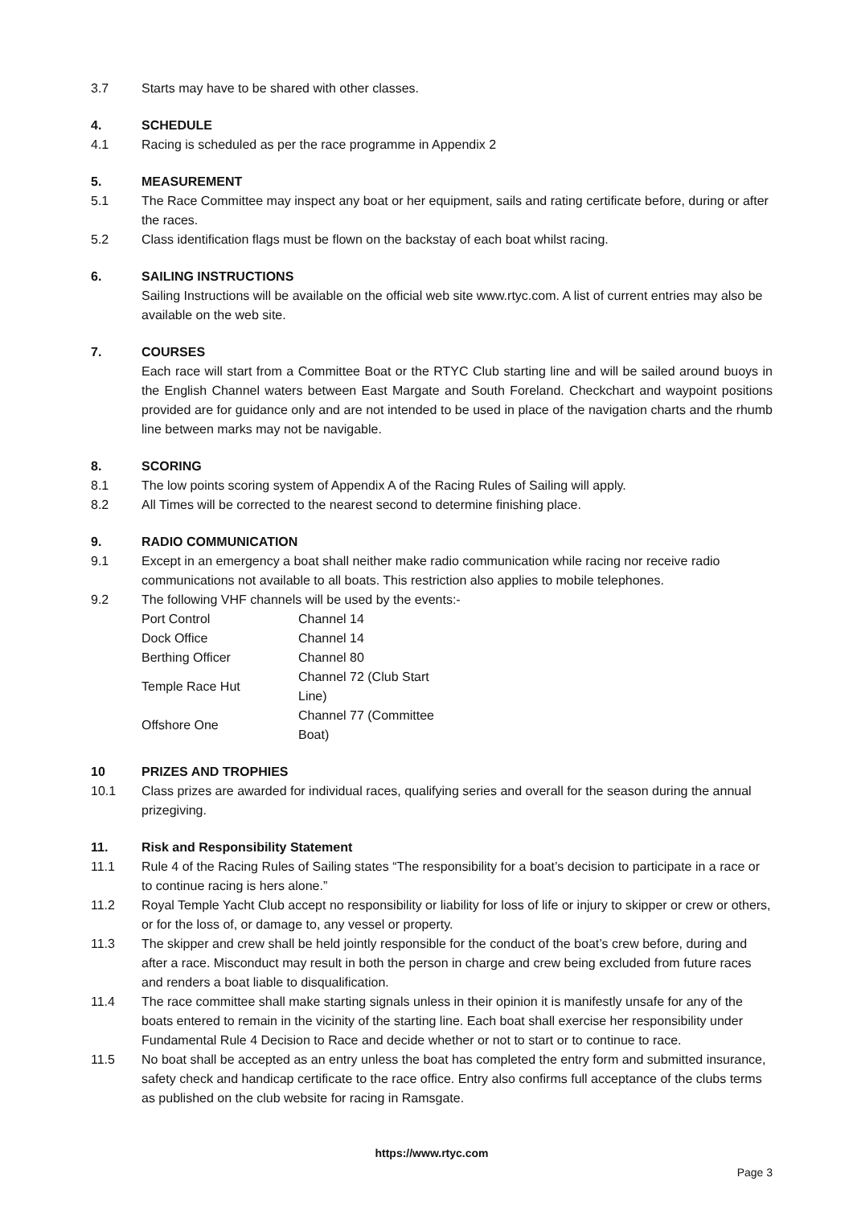3.7 Starts may have to be shared with other classes.
4. SCHEDULE
4.1 Racing is scheduled as per the race programme in Appendix 2
5. MEASUREMENT
5.1 The Race Committee may inspect any boat or her equipment, sails and rating certificate before, during or after the races.
5.2 Class identification flags must be flown on the backstay of each boat whilst racing.
6. SAILING INSTRUCTIONS
Sailing Instructions will be available on the official web site www.rtyc.com. A list of current entries may also be available on the web site.
7. COURSES
Each race will start from a Committee Boat or the RTYC Club starting line and will be sailed around buoys in the English Channel waters between East Margate and South Foreland. Checkchart and waypoint positions provided are for guidance only and are not intended to be used in place of the navigation charts and the rhumb line between marks may not be navigable.
8. SCORING
8.1 The low points scoring system of Appendix A of the Racing Rules of Sailing will apply.
8.2 All Times will be corrected to the nearest second to determine finishing place.
9. RADIO COMMUNICATION
9.1 Except in an emergency a boat shall neither make radio communication while racing nor receive radio communications not available to all boats. This restriction also applies to mobile telephones.
9.2 The following VHF channels will be used by the events:-
| Port Control | Channel 14 |
| Dock Office | Channel 14 |
| Berthing Officer | Channel 80 |
| Temple Race Hut | Channel 72 (Club Start Line) |
| Offshore One | Channel 77 (Committee Boat) |
10 PRIZES AND TROPHIES
10.1 Class prizes are awarded for individual races, qualifying series and overall for the season during the annual prizegiving.
11. Risk and Responsibility Statement
11.1 Rule 4 of the Racing Rules of Sailing states “The responsibility for a boat’s decision to participate in a race or to continue racing is hers alone.”
11.2 Royal Temple Yacht Club accept no responsibility or liability for loss of life or injury to skipper or crew or others, or for the loss of, or damage to, any vessel or property.
11.3 The skipper and crew shall be held jointly responsible for the conduct of the boat’s crew before, during and after a race. Misconduct may result in both the person in charge and crew being excluded from future races and renders a boat liable to disqualification.
11.4 The race committee shall make starting signals unless in their opinion it is manifestly unsafe for any of the boats entered to remain in the vicinity of the starting line. Each boat shall exercise her responsibility under Fundamental Rule 4 Decision to Race and decide whether or not to start or to continue to race.
11.5 No boat shall be accepted as an entry unless the boat has completed the entry form and submitted insurance, safety check and handicap certificate to the race office. Entry also confirms full acceptance of the clubs terms as published on the club website for racing in Ramsgate.
https://www.rtyc.com
Page 3